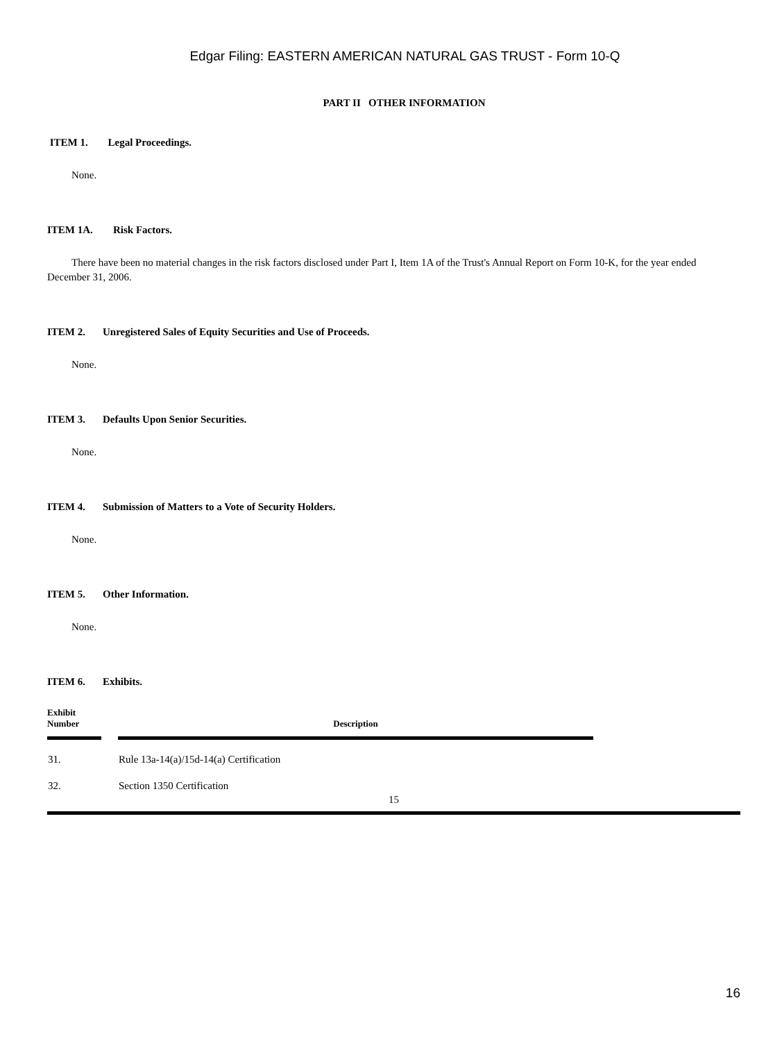Edgar Filing: EASTERN AMERICAN NATURAL GAS TRUST - Form 10-Q
PART II OTHER INFORMATION
ITEM 1. Legal Proceedings.
None.
ITEM 1A. Risk Factors.
There have been no material changes in the risk factors disclosed under Part I, Item 1A of the Trust's Annual Report on Form 10-K, for the year ended December 31, 2006.
ITEM 2. Unregistered Sales of Equity Securities and Use of Proceeds.
None.
ITEM 3. Defaults Upon Senior Securities.
None.
ITEM 4. Submission of Matters to a Vote of Security Holders.
None.
ITEM 5. Other Information.
None.
ITEM 6. Exhibits.
| Exhibit Number | | Description |
| --- | --- | --- |
| 31. | | Rule 13a-14(a)/15d-14(a) Certification |
| 32. | | Section 1350 Certification |
15
16